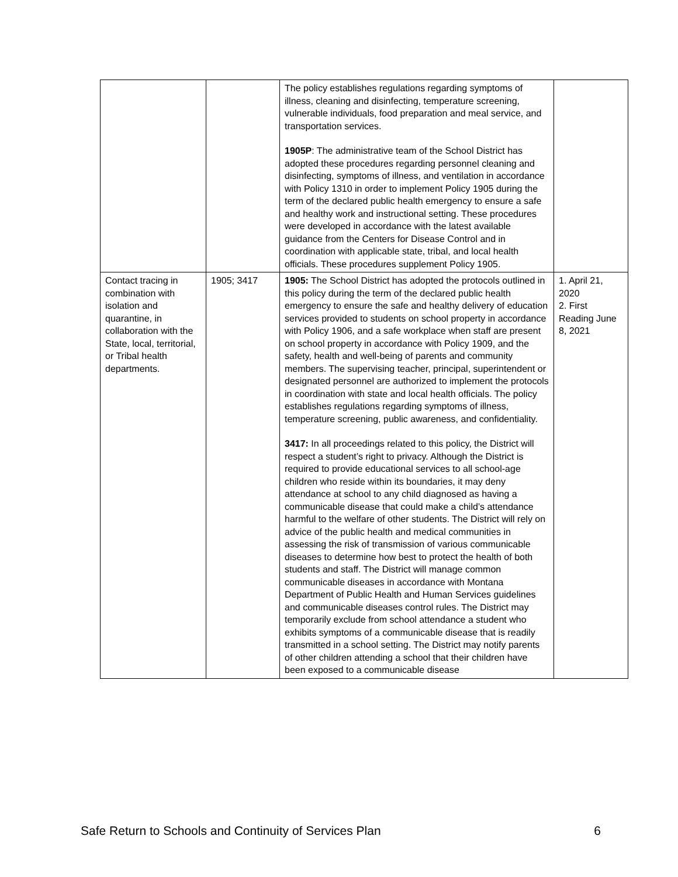| | | The policy establishes regulations regarding symptoms of illness, cleaning and disinfecting, temperature screening, vulnerable individuals, food preparation and meal service, and transportation services. 1905P : The administrative team of the School District has adopted these procedures regarding personnel cleaning and disinfecting, symptoms of illness, and ventilation in accordance with Policy 1310 in order to implement Policy 1905 during the term of the declared public health emergency to ensure a safe and healthy work and instructional setting. These procedures were developed in accordance with the latest available guidance from the Centers for Disease Control and in coordination with applicable state, tribal, and local health officials. These procedures supplement Policy 1905. | |
| Contact tracing in combination with isolation and quarantine, in collaboration with the State, local, territorial, or Tribal health departments. | 1905; 3417 | 1905: The School District has adopted the protocols outlined in this policy during the term of the declared public health emergency to ensure the safe and healthy delivery of education services provided to students on school property in accordance with Policy 1906, and a safe workplace when staff are present on school property in accordance with Policy 1909, and the safety, health and well-being of parents and community members. The supervising teacher, principal, superintendent or designated personnel are authorized to implement the protocols in coordination with state and local health officials. The policy establishes regulations regarding symptoms of illness, temperature screening, public awareness, and confidentiality. 3417: In all proceedings related to this policy, the District will respect a student’s right to privacy. Although the District is required to provide educational services to all school-age children who reside within its boundaries, it may deny attendance at school to any child diagnosed as having a communicable disease that could make a child’s attendance harmful to the welfare of other students. The District will rely on advice of the public health and medical communities in assessing the risk of transmission of various communicable diseases to determine how best to protect the health of both students and staff. The District will manage common communicable diseases in accordance with Montana Department of Public Health and Human Services guidelines and communicable diseases control rules. The District may temporarily exclude from school attendance a student who exhibits symptoms of a communicable disease that is readily transmitted in a school setting. The District may notify parents of other children attending a school that their children have been exposed to a communicable disease | 1. April 21, 2020 2. First Reading June 8, 2021 |
Safe Return to Schools and Continuity of Services Plan 6